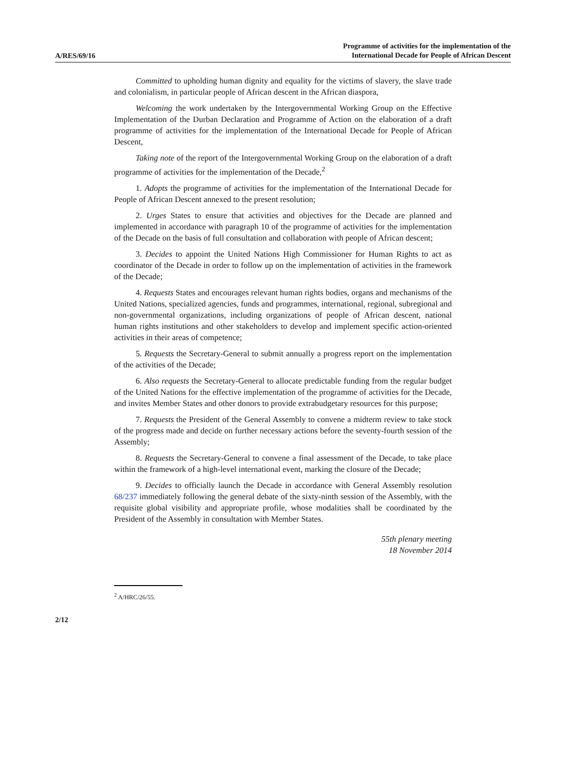A/RES/69/16
Programme of activities for the implementation of the
International Decade for People of African Descent
Committed to upholding human dignity and equality for the victims of slavery, the slave trade and colonialism, in particular people of African descent in the African diaspora,
Welcoming the work undertaken by the Intergovernmental Working Group on the Effective Implementation of the Durban Declaration and Programme of Action on the elaboration of a draft programme of activities for the implementation of the International Decade for People of African Descent,
Taking note of the report of the Intergovernmental Working Group on the elaboration of a draft programme of activities for the implementation of the Decade,<sup>2</sup>
1. Adopts the programme of activities for the implementation of the International Decade for People of African Descent annexed to the present resolution;
2. Urges States to ensure that activities and objectives for the Decade are planned and implemented in accordance with paragraph 10 of the programme of activities for the implementation of the Decade on the basis of full consultation and collaboration with people of African descent;
3. Decides to appoint the United Nations High Commissioner for Human Rights to act as coordinator of the Decade in order to follow up on the implementation of activities in the framework of the Decade;
4. Requests States and encourages relevant human rights bodies, organs and mechanisms of the United Nations, specialized agencies, funds and programmes, international, regional, subregional and non-governmental organizations, including organizations of people of African descent, national human rights institutions and other stakeholders to develop and implement specific action-oriented activities in their areas of competence;
5. Requests the Secretary-General to submit annually a progress report on the implementation of the activities of the Decade;
6. Also requests the Secretary-General to allocate predictable funding from the regular budget of the United Nations for the effective implementation of the programme of activities for the Decade, and invites Member States and other donors to provide extrabudgetary resources for this purpose;
7. Requests the President of the General Assembly to convene a midterm review to take stock of the progress made and decide on further necessary actions before the seventy-fourth session of the Assembly;
8. Requests the Secretary-General to convene a final assessment of the Decade, to take place within the framework of a high-level international event, marking the closure of the Decade;
9. Decides to officially launch the Decade in accordance with General Assembly resolution 68/237 immediately following the general debate of the sixty-ninth session of the Assembly, with the requisite global visibility and appropriate profile, whose modalities shall be coordinated by the President of the Assembly in consultation with Member States.
55th plenary meeting
18 November 2014
<sup>2</sup> A/HRC/26/55.
2/12